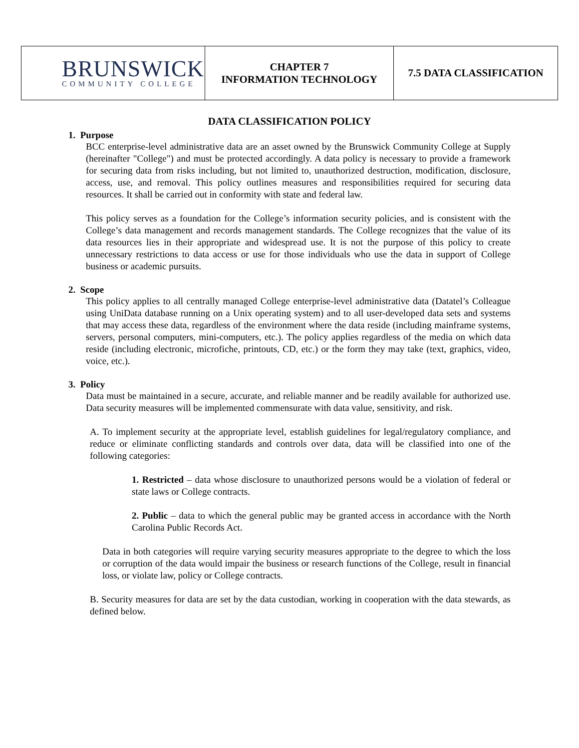| BRUNSWICK COMMUNITY COLLEGE | CHAPTER 7 INFORMATION TECHNOLOGY | 7.5 DATA CLASSIFICATION |
DATA CLASSIFICATION POLICY
1. Purpose
BCC enterprise-level administrative data are an asset owned by the Brunswick Community College at Supply (hereinafter "College") and must be protected accordingly. A data policy is necessary to provide a framework for securing data from risks including, but not limited to, unauthorized destruction, modification, disclosure, access, use, and removal. This policy outlines measures and responsibilities required for securing data resources. It shall be carried out in conformity with state and federal law.
This policy serves as a foundation for the College’s information security policies, and is consistent with the College’s data management and records management standards. The College recognizes that the value of its data resources lies in their appropriate and widespread use. It is not the purpose of this policy to create unnecessary restrictions to data access or use for those individuals who use the data in support of College business or academic pursuits.
2. Scope
This policy applies to all centrally managed College enterprise-level administrative data (Datatel’s Colleague using UniData database running on a Unix operating system) and to all user-developed data sets and systems that may access these data, regardless of the environment where the data reside (including mainframe systems, servers, personal computers, mini-computers, etc.). The policy applies regardless of the media on which data reside (including electronic, microfiche, printouts, CD, etc.) or the form they may take (text, graphics, video, voice, etc.).
3. Policy
Data must be maintained in a secure, accurate, and reliable manner and be readily available for authorized use. Data security measures will be implemented commensurate with data value, sensitivity, and risk.
A. To implement security at the appropriate level, establish guidelines for legal/regulatory compliance, and reduce or eliminate conflicting standards and controls over data, data will be classified into one of the following categories:
1. Restricted – data whose disclosure to unauthorized persons would be a violation of federal or state laws or College contracts.
2. Public – data to which the general public may be granted access in accordance with the North Carolina Public Records Act.
Data in both categories will require varying security measures appropriate to the degree to which the loss or corruption of the data would impair the business or research functions of the College, result in financial loss, or violate law, policy or College contracts.
B. Security measures for data are set by the data custodian, working in cooperation with the data stewards, as defined below.